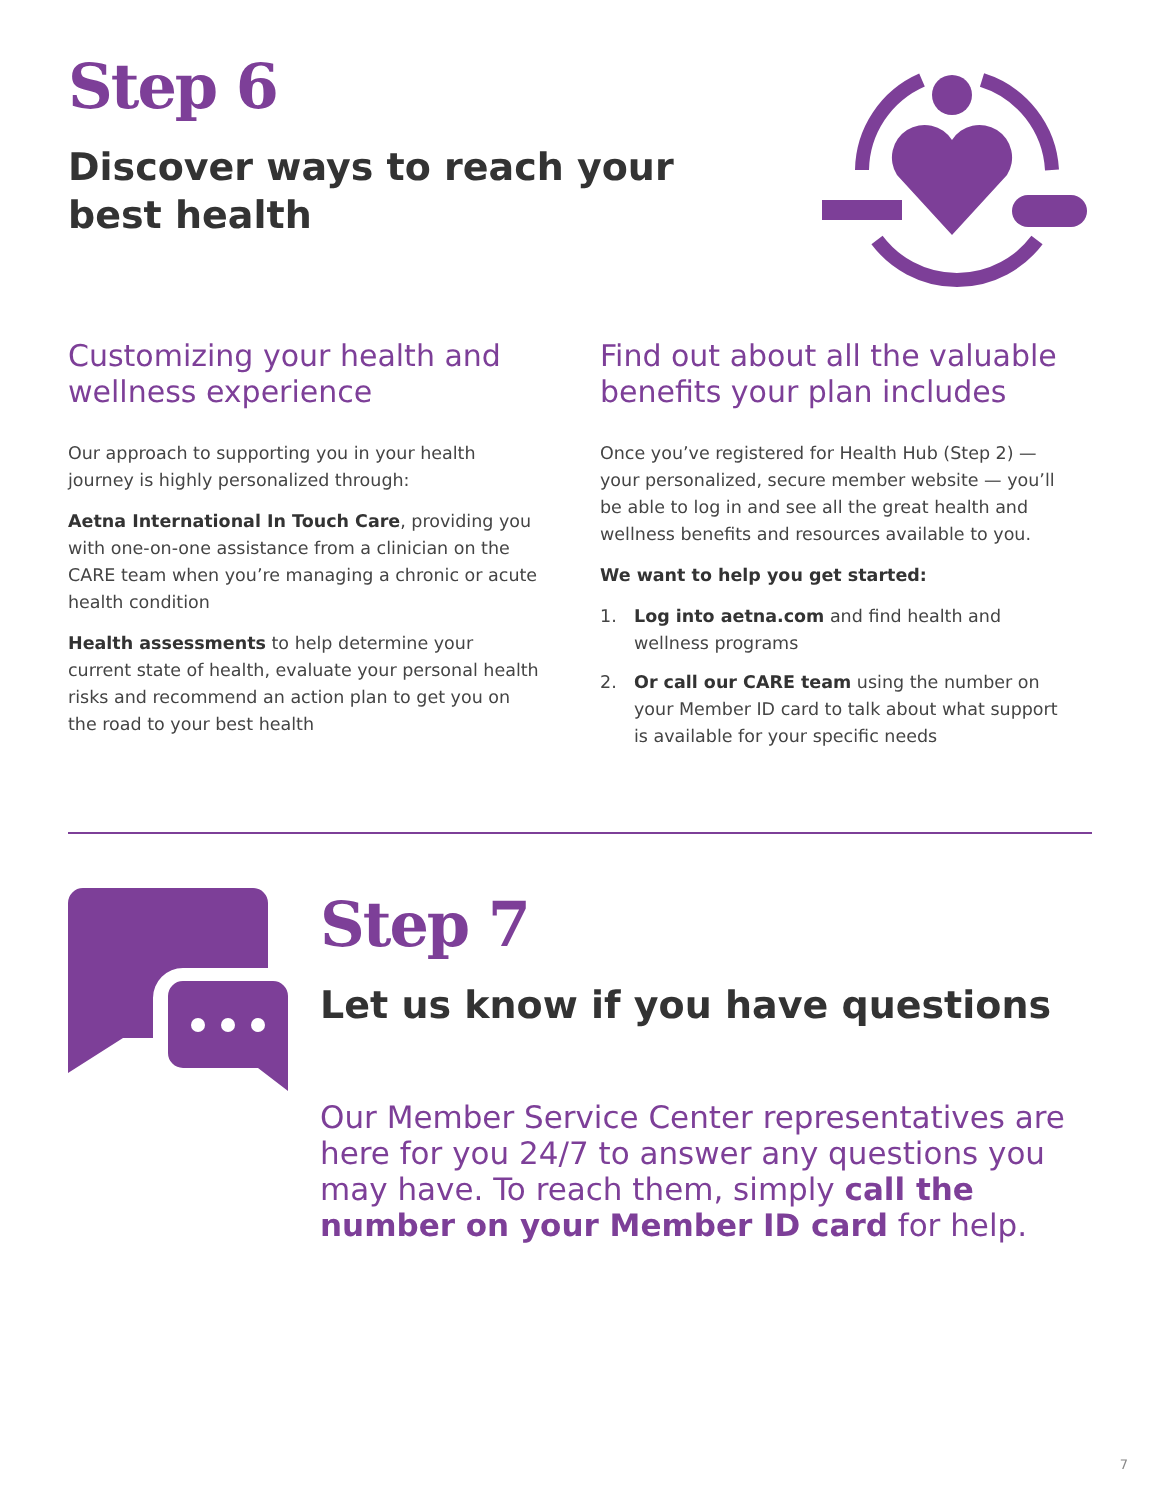Step 6
Discover ways to reach your
best health
Customizing your health and wellness experience
Our approach to supporting you in your health journey is highly personalized through:
Aetna International In Touch Care, providing you with one-on-one assistance from a clinician on the CARE team when you’re managing a chronic or acute health condition
Health assessments to help determine your current state of health, evaluate your personal health risks and recommend an action plan to get you on the road to your best health
Find out about all the valuable benefits your plan includes
Once you’ve registered for Health Hub (Step 2) — your personalized, secure member website — you’ll be able to log in and see all the great health and wellness benefits and resources available to you.
We want to help you get started:
1. Log into aetna.com and find health and wellness programs
2. Or call our CARE team using the number on your Member ID card to talk about what support is available for your specific needs
Step 7
Let us know if you have questions
Our Member Service Center representatives are here for you 24/7 to answer any questions you may have. To reach them, simply call the number on your Member ID card for help.
7